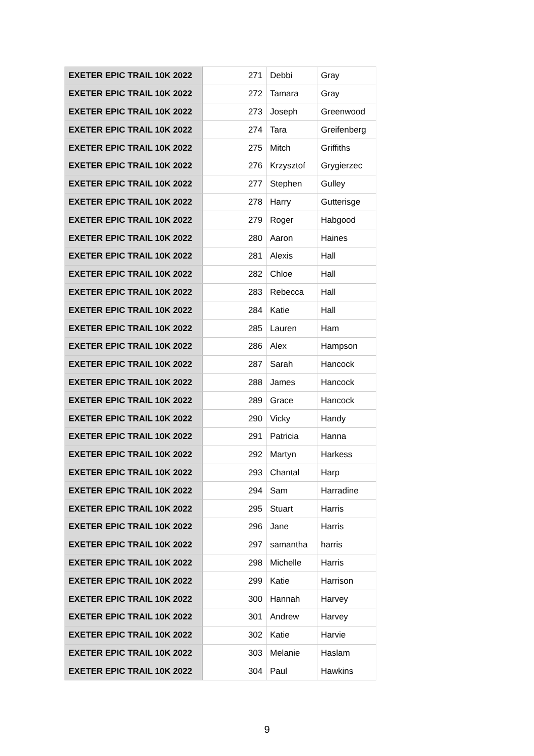| EXETER EPIC TRAIL 10K 2022 | 271 | Debbi | Gray |
| EXETER EPIC TRAIL 10K 2022 | 272 | Tamara | Gray |
| EXETER EPIC TRAIL 10K 2022 | 273 | Joseph | Greenwood |
| EXETER EPIC TRAIL 10K 2022 | 274 | Tara | Greifenberg |
| EXETER EPIC TRAIL 10K 2022 | 275 | Mitch | Griffiths |
| EXETER EPIC TRAIL 10K 2022 | 276 | Krzysztof | Grygierzec |
| EXETER EPIC TRAIL 10K 2022 | 277 | Stephen | Gulley |
| EXETER EPIC TRAIL 10K 2022 | 278 | Harry | Gutterisge |
| EXETER EPIC TRAIL 10K 2022 | 279 | Roger | Habgood |
| EXETER EPIC TRAIL 10K 2022 | 280 | Aaron | Haines |
| EXETER EPIC TRAIL 10K 2022 | 281 | Alexis | Hall |
| EXETER EPIC TRAIL 10K 2022 | 282 | Chloe | Hall |
| EXETER EPIC TRAIL 10K 2022 | 283 | Rebecca | Hall |
| EXETER EPIC TRAIL 10K 2022 | 284 | Katie | Hall |
| EXETER EPIC TRAIL 10K 2022 | 285 | Lauren | Ham |
| EXETER EPIC TRAIL 10K 2022 | 286 | Alex | Hampson |
| EXETER EPIC TRAIL 10K 2022 | 287 | Sarah | Hancock |
| EXETER EPIC TRAIL 10K 2022 | 288 | James | Hancock |
| EXETER EPIC TRAIL 10K 2022 | 289 | Grace | Hancock |
| EXETER EPIC TRAIL 10K 2022 | 290 | Vicky | Handy |
| EXETER EPIC TRAIL 10K 2022 | 291 | Patricia | Hanna |
| EXETER EPIC TRAIL 10K 2022 | 292 | Martyn | Harkess |
| EXETER EPIC TRAIL 10K 2022 | 293 | Chantal | Harp |
| EXETER EPIC TRAIL 10K 2022 | 294 | Sam | Harradine |
| EXETER EPIC TRAIL 10K 2022 | 295 | Stuart | Harris |
| EXETER EPIC TRAIL 10K 2022 | 296 | Jane | Harris |
| EXETER EPIC TRAIL 10K 2022 | 297 | samantha | harris |
| EXETER EPIC TRAIL 10K 2022 | 298 | Michelle | Harris |
| EXETER EPIC TRAIL 10K 2022 | 299 | Katie | Harrison |
| EXETER EPIC TRAIL 10K 2022 | 300 | Hannah | Harvey |
| EXETER EPIC TRAIL 10K 2022 | 301 | Andrew | Harvey |
| EXETER EPIC TRAIL 10K 2022 | 302 | Katie | Harvie |
| EXETER EPIC TRAIL 10K 2022 | 303 | Melanie | Haslam |
| EXETER EPIC TRAIL 10K 2022 | 304 | Paul | Hawkins |
9